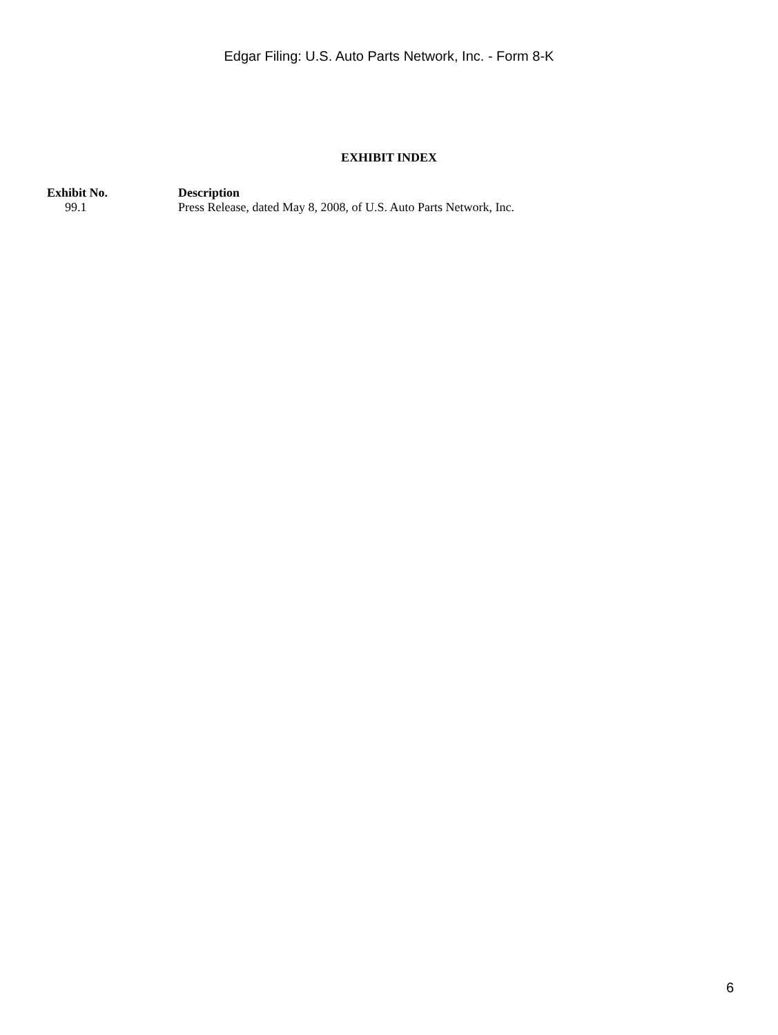Edgar Filing: U.S. Auto Parts Network, Inc. - Form 8-K
EXHIBIT INDEX
| Exhibit No. | Description |
| --- | --- |
| 99.1 | Press Release, dated May 8, 2008, of U.S. Auto Parts Network, Inc. |
6